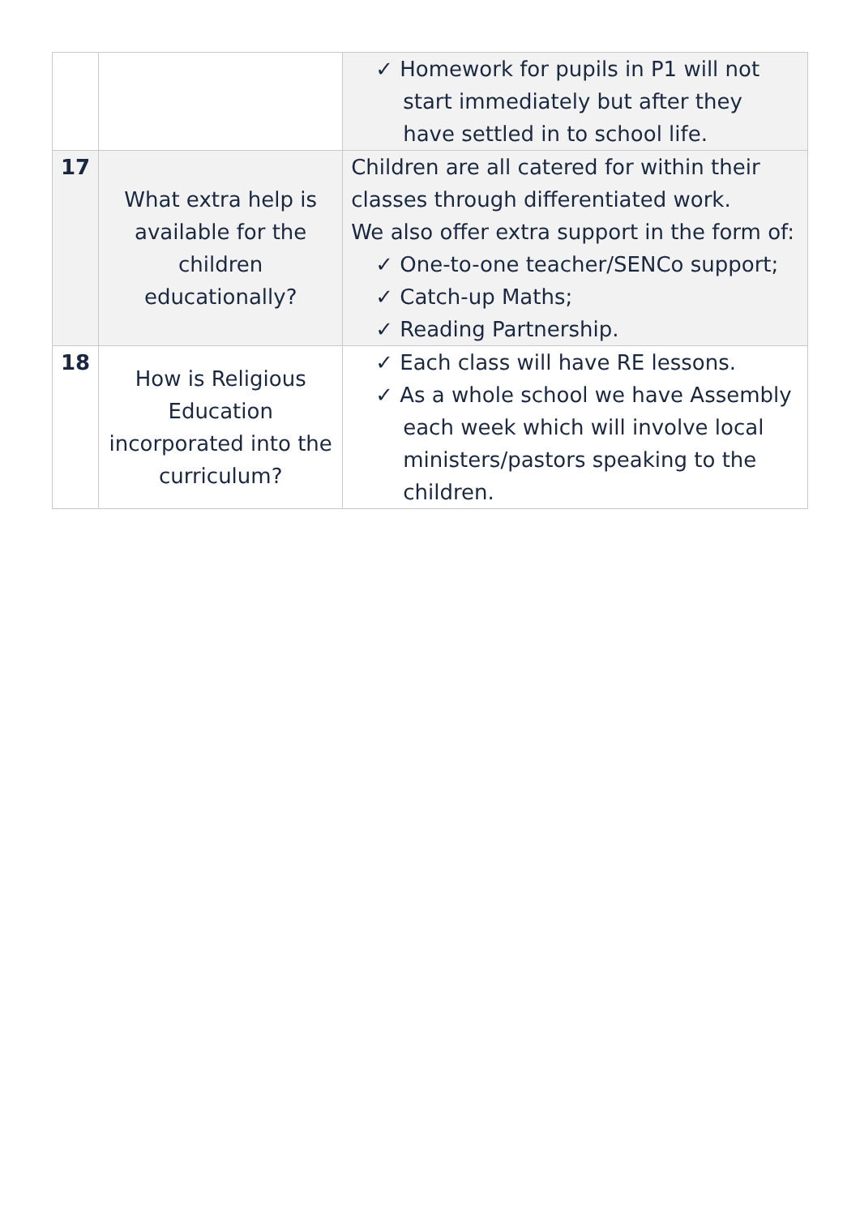| | | ✓ Homework for pupils in P1 will not start immediately but after they have settled in to school life. |
| 17 | What extra help is available for the children educationally? | Children are all catered for within their classes through differentiated work. We also offer extra support in the form of: ✓ One-to-one teacher/SENCo support; ✓ Catch-up Maths; ✓ Reading Partnership. |
| 18 | How is Religious Education incorporated into the curriculum? | ✓ Each class will have RE lessons. ✓ As a whole school we have Assembly each week which will involve local ministers/pastors speaking to the children. |